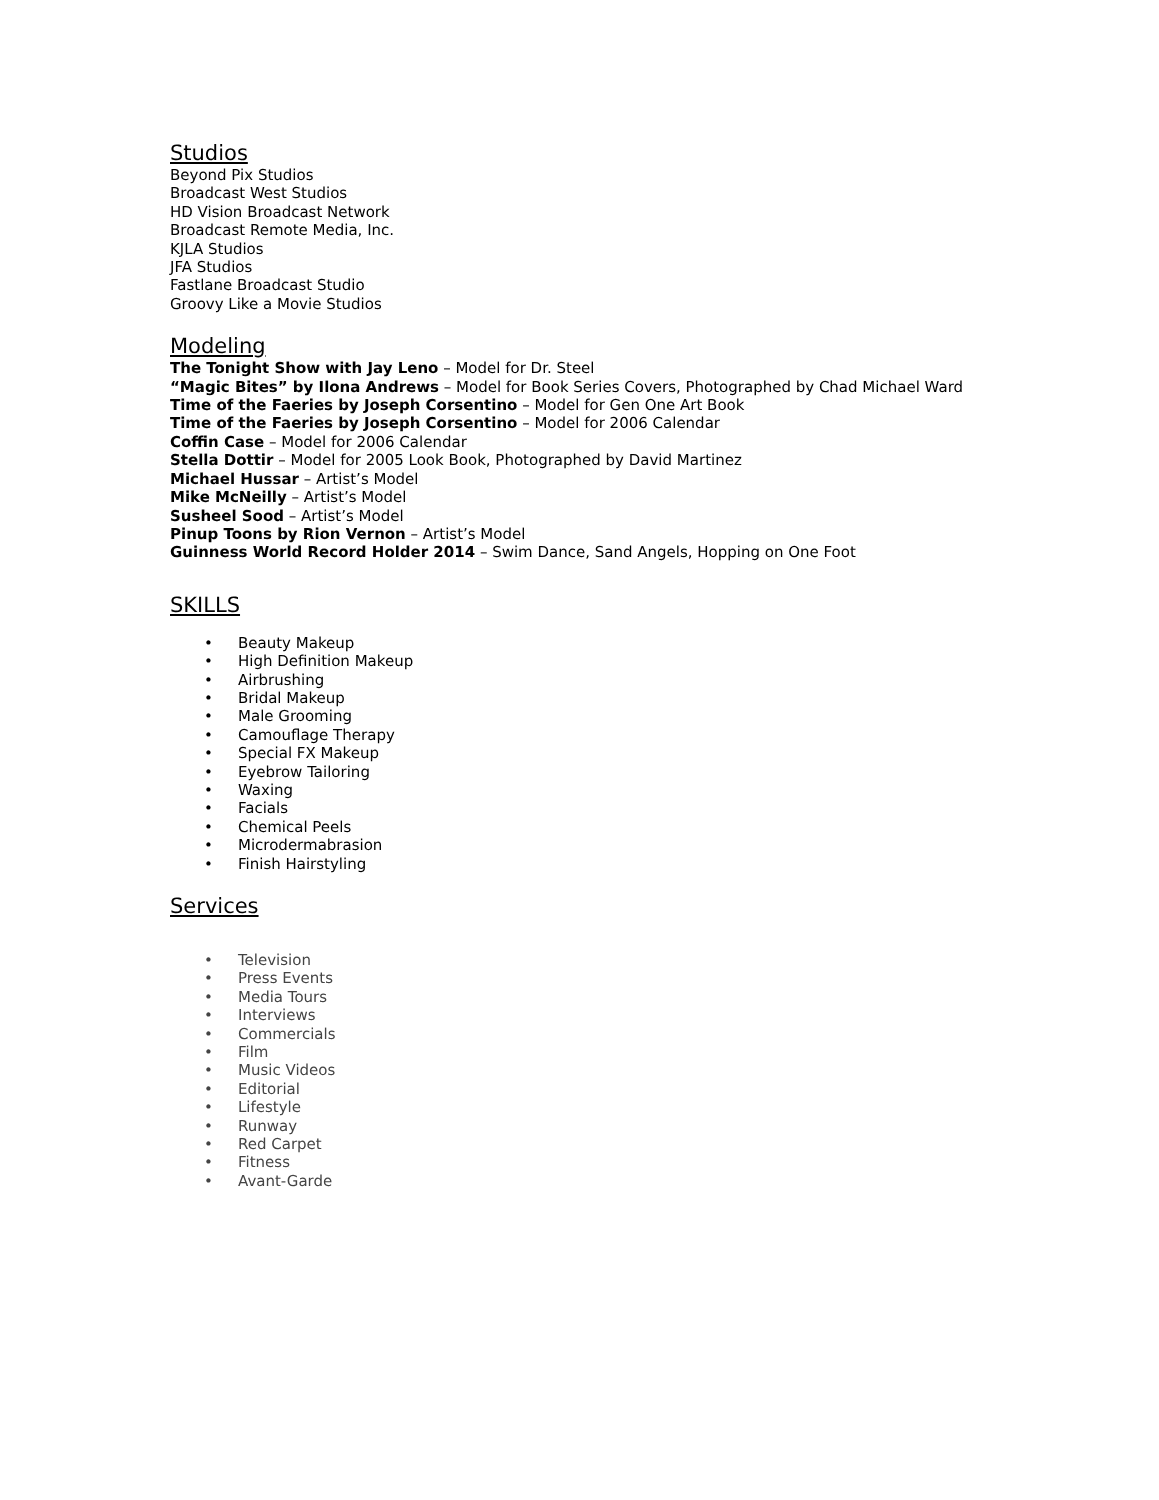Studios
Beyond Pix Studios
Broadcast West Studios
HD Vision Broadcast Network
Broadcast Remote Media, Inc.
KJLA Studios
JFA Studios
Fastlane Broadcast Studio
Groovy Like a Movie Studios
Modeling
The Tonight Show with Jay Leno – Model for Dr. Steel
“Magic Bites” by Ilona Andrews – Model for Book Series Covers, Photographed by Chad Michael Ward
Time of the Faeries by Joseph Corsentino – Model for Gen One Art Book
Time of the Faeries by Joseph Corsentino – Model for 2006 Calendar
Coffin Case – Model for 2006 Calendar
Stella Dottir – Model for 2005 Look Book, Photographed by David Martinez
Michael Hussar – Artist’s Model
Mike McNeilly – Artist’s Model
Susheel Sood – Artist’s Model
Pinup Toons by Rion Vernon – Artist’s Model
Guinness World Record Holder 2014 – Swim Dance, Sand Angels, Hopping on One Foot
SKILLS
• Beauty Makeup
• High Definition Makeup
• Airbrushing
• Bridal Makeup
• Male Grooming
• Camouflage Therapy
• Special FX Makeup
• Eyebrow Tailoring
• Waxing
• Facials
• Chemical Peels
• Microdermabrasion
• Finish Hairstyling
Services
• Television
• Press Events
• Media Tours
• Interviews
• Commercials
• Film
• Music Videos
• Editorial
• Lifestyle
• Runway
• Red Carpet
• Fitness
• Avant-Garde